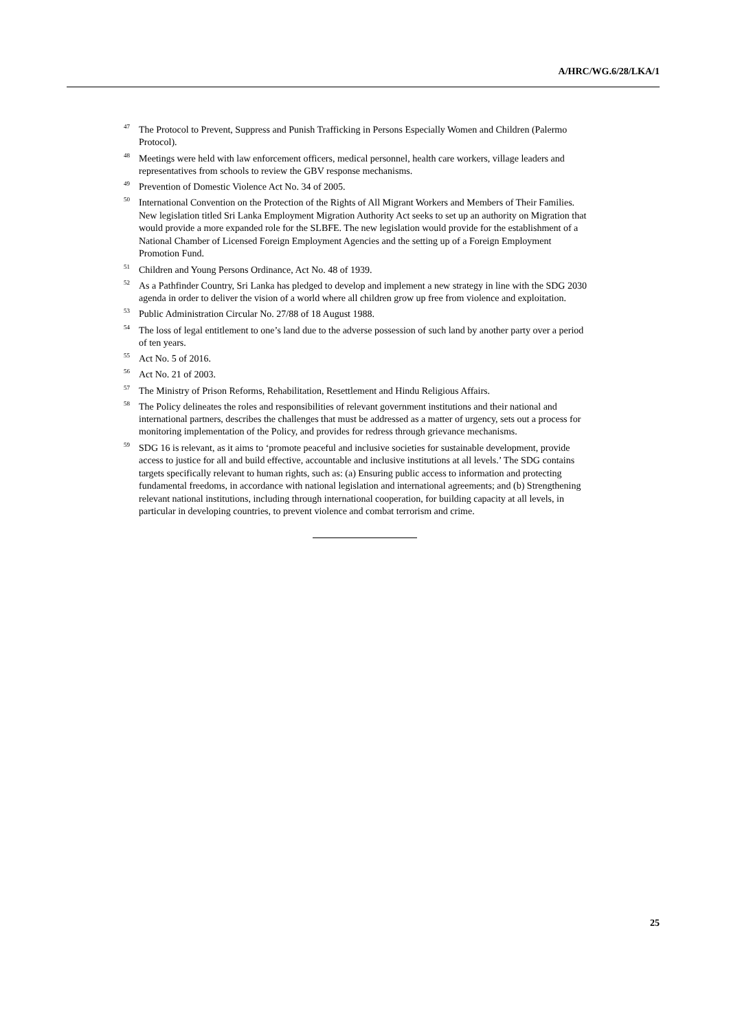A/HRC/WG.6/28/LKA/1
<sup>47</sup> The Protocol to Prevent, Suppress and Punish Trafficking in Persons Especially Women and Children (Palermo Protocol).
<sup>48</sup> Meetings were held with law enforcement officers, medical personnel, health care workers, village leaders and representatives from schools to review the GBV response mechanisms.
<sup>49</sup> Prevention of Domestic Violence Act No. 34 of 2005.
<sup>50</sup> International Convention on the Protection of the Rights of All Migrant Workers and Members of Their Families. New legislation titled Sri Lanka Employment Migration Authority Act seeks to set up an authority on Migration that would provide a more expanded role for the SLBFE. The new legislation would provide for the establishment of a National Chamber of Licensed Foreign Employment Agencies and the setting up of a Foreign Employment Promotion Fund.
<sup>51</sup> Children and Young Persons Ordinance, Act No. 48 of 1939.
<sup>52</sup>As a Pathfinder Country, Sri Lanka has pledged to develop and implement a new strategy in line with the SDG 2030 agenda in order to deliver the vision of a world where all children grow up free from violence and exploitation.
<sup>53</sup> Public Administration Circular No. 27/88 of 18 August 1988.
<sup>54</sup> The loss of legal entitlement to one’s land due to the adverse possession of such land by another party over a period of ten years.
<sup>55</sup> Act No. 5 of 2016.
<sup>56</sup> Act No. 21 of 2003.
<sup>57</sup> The Ministry of Prison Reforms, Rehabilitation, Resettlement and Hindu Religious Affairs.
<sup>58</sup> The Policy delineates the roles and responsibilities of relevant government institutions and their national and international partners, describes the challenges that must be addressed as a matter of urgency, sets out a process for monitoring implementation of the Policy, and provides for redress through grievance mechanisms.
<sup>59</sup>SDG 16 is relevant, as it aims to ‘promote peaceful and inclusive societies for sustainable development, provide access to justice for all and build effective, accountable and inclusive institutions at all levels.’ The SDG contains targets specifically relevant to human rights, such as: (a) Ensuring public access to information and protecting fundamental freedoms, in accordance with national legislation and international agreements; and (b) Strengthening relevant national institutions, including through international cooperation, for building capacity at all levels, in particular in developing countries, to prevent violence and combat terrorism and crime.
25